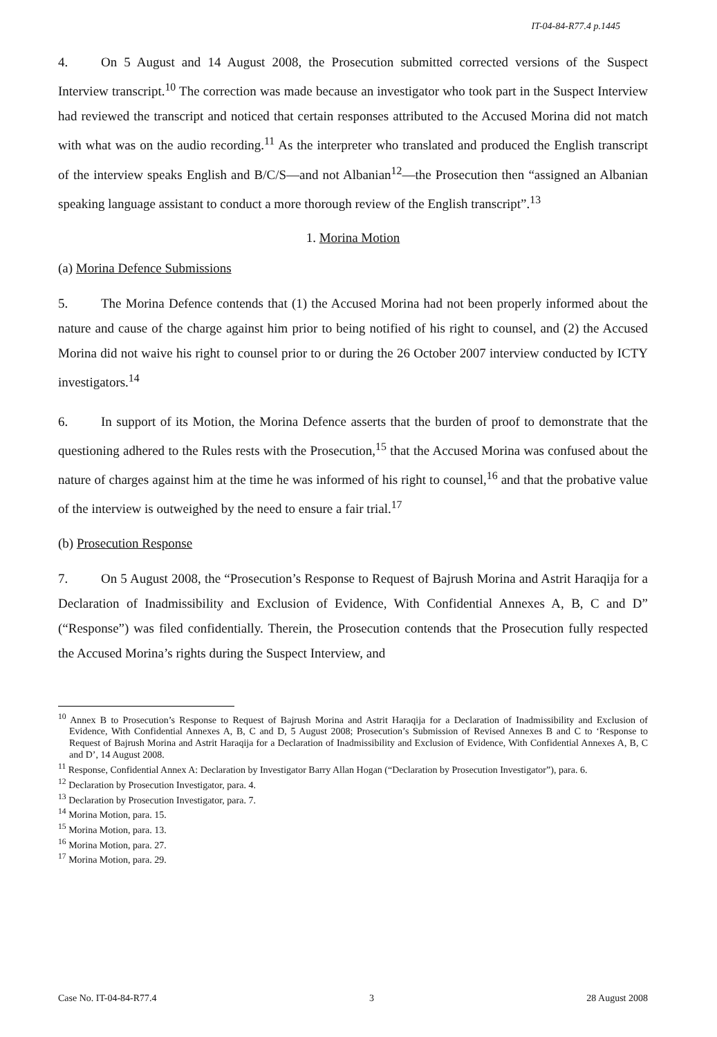IT-04-84-R77.4 p.1445
4. On 5 August and 14 August 2008, the Prosecution submitted corrected versions of the Suspect Interview transcript.<sup>10</sup> The correction was made because an investigator who took part in the Suspect Interview had reviewed the transcript and noticed that certain responses attributed to the Accused Morina did not match with what was on the audio recording.<sup>11</sup> As the interpreter who translated and produced the English transcript of the interview speaks English and B/C/S—and not Albanian<sup>12</sup>—the Prosecution then “assigned an Albanian speaking language assistant to conduct a more thorough review of the English transcript”.<sup>13</sup>
1. Morina Motion
(a) Morina Defence Submissions
5. The Morina Defence contends that (1) the Accused Morina had not been properly informed about the nature and cause of the charge against him prior to being notified of his right to counsel, and (2) the Accused Morina did not waive his right to counsel prior to or during the 26 October 2007 interview conducted by ICTY investigators.<sup>14</sup>
6. In support of its Motion, the Morina Defence asserts that the burden of proof to demonstrate that the questioning adhered to the Rules rests with the Prosecution,<sup>15</sup> that the Accused Morina was confused about the nature of charges against him at the time he was informed of his right to counsel,<sup>16</sup> and that the probative value of the interview is outweighed by the need to ensure a fair trial.<sup>17</sup>
(b) Prosecution Response
7. On 5 August 2008, the “Prosecution’s Response to Request of Bajrush Morina and Astrit Haraqija for a Declaration of Inadmissibility and Exclusion of Evidence, With Confidential Annexes A, B, C and D” (“Response”) was filed confidentially. Therein, the Prosecution contends that the Prosecution fully respected the Accused Morina’s rights during the Suspect Interview, and
<sup>10</sup> Annex B to Prosecution’s Response to Request of Bajrush Morina and Astrit Haraqija for a Declaration of Inadmissibility and Exclusion of Evidence, With Confidential Annexes A, B, C and D, 5 August 2008; Prosecution’s Submission of Revised Annexes B and C to ‘Response to Request of Bajrush Morina and Astrit Haraqija for a Declaration of Inadmissibility and Exclusion of Evidence, With Confidential Annexes A, B, C and D’, 14 August 2008.
<sup>11</sup> Response, Confidential Annex A: Declaration by Investigator Barry Allan Hogan (“Declaration by Prosecution Investigator”), para. 6.
<sup>12</sup> Declaration by Prosecution Investigator, para. 4.
<sup>13</sup> Declaration by Prosecution Investigator, para. 7.
<sup>14</sup> Morina Motion, para. 15.
<sup>15</sup> Morina Motion, para. 13.
<sup>16</sup> Morina Motion, para. 27.
<sup>17</sup> Morina Motion, para. 29.
Case No. IT-04-84-R77.4 3 28 August 2008